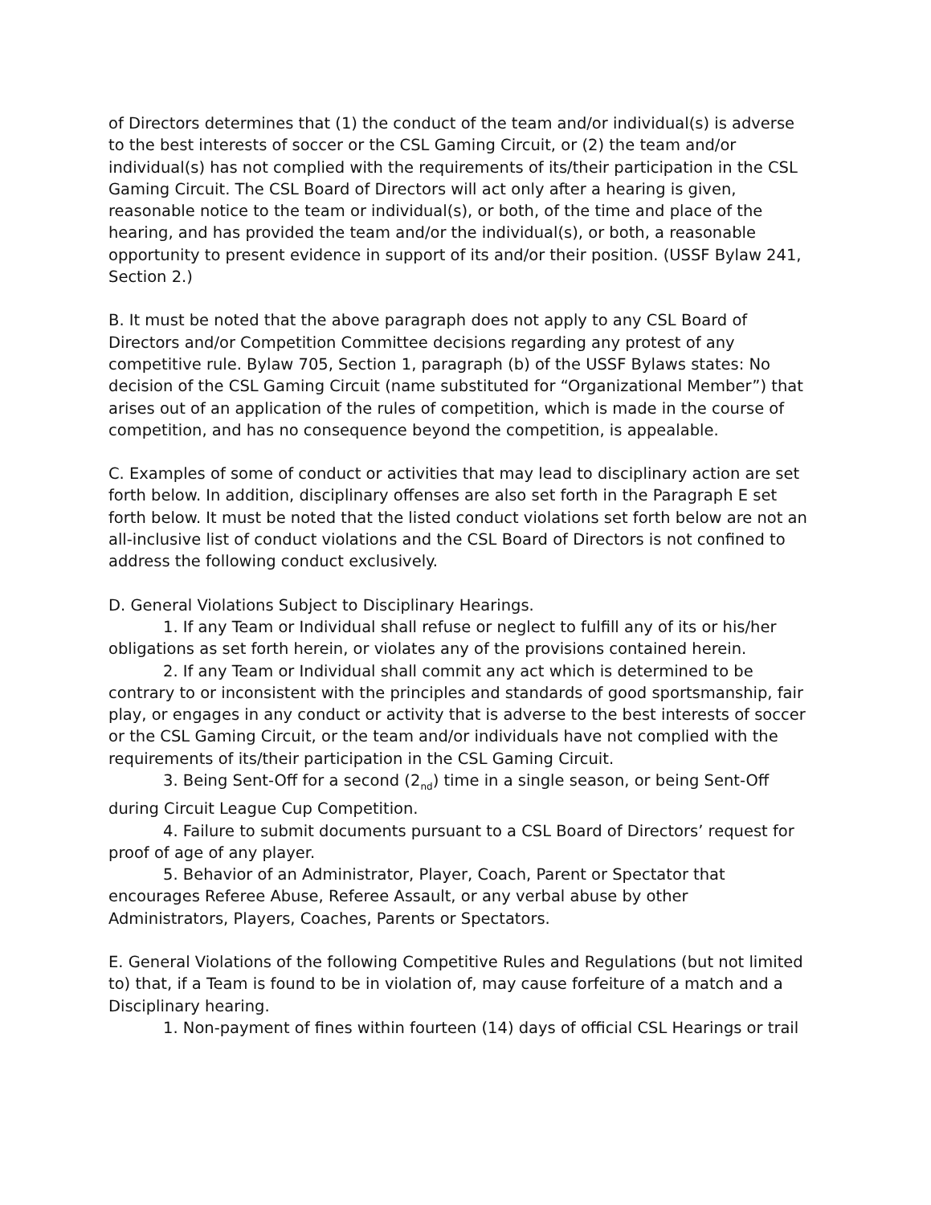of Directors determines that (1) the conduct of the team and/or individual(s) is adverse to the best interests of soccer or the CSL Gaming Circuit, or (2) the team and/or individual(s) has not complied with the requirements of its/their participation in the CSL Gaming Circuit. The CSL Board of Directors will act only after a hearing is given, reasonable notice to the team or individual(s), or both, of the time and place of the hearing, and has provided the team and/or the individual(s), or both, a reasonable opportunity to present evidence in support of its and/or their position. (USSF Bylaw 241, Section 2.)
B. It must be noted that the above paragraph does not apply to any CSL Board of Directors and/or Competition Committee decisions regarding any protest of any competitive rule. Bylaw 705, Section 1, paragraph (b) of the USSF Bylaws states: No decision of the CSL Gaming Circuit (name substituted for “Organizational Member”) that arises out of an application of the rules of competition, which is made in the course of competition, and has no consequence beyond the competition, is appealable.
C. Examples of some of conduct or activities that may lead to disciplinary action are set forth below. In addition, disciplinary offenses are also set forth in the Paragraph E set forth below. It must be noted that the listed conduct violations set forth below are not an all-inclusive list of conduct violations and the CSL Board of Directors is not confined to address the following conduct exclusively.
D. General Violations Subject to Disciplinary Hearings.
1. If any Team or Individual shall refuse or neglect to fulfill any of its or his/her obligations as set forth herein, or violates any of the provisions contained herein.
2. If any Team or Individual shall commit any act which is determined to be contrary to or inconsistent with the principles and standards of good sportsmanship, fair play, or engages in any conduct or activity that is adverse to the best interests of soccer or the CSL Gaming Circuit, or the team and/or individuals have not complied with the requirements of its/their participation in the CSL Gaming Circuit.
3. Being Sent-Off for a second (2<sub>nd</sub>) time in a single season, or being Sent-Off during Circuit League Cup Competition.
4. Failure to submit documents pursuant to a CSL Board of Directors’ request for proof of age of any player.
5. Behavior of an Administrator, Player, Coach, Parent or Spectator that encourages Referee Abuse, Referee Assault, or any verbal abuse by other Administrators, Players, Coaches, Parents or Spectators.
E. General Violations of the following Competitive Rules and Regulations (but not limited to) that, if a Team is found to be in violation of, may cause forfeiture of a match and a Disciplinary hearing.
1. Non-payment of fines within fourteen (14) days of official CSL Hearings or trail